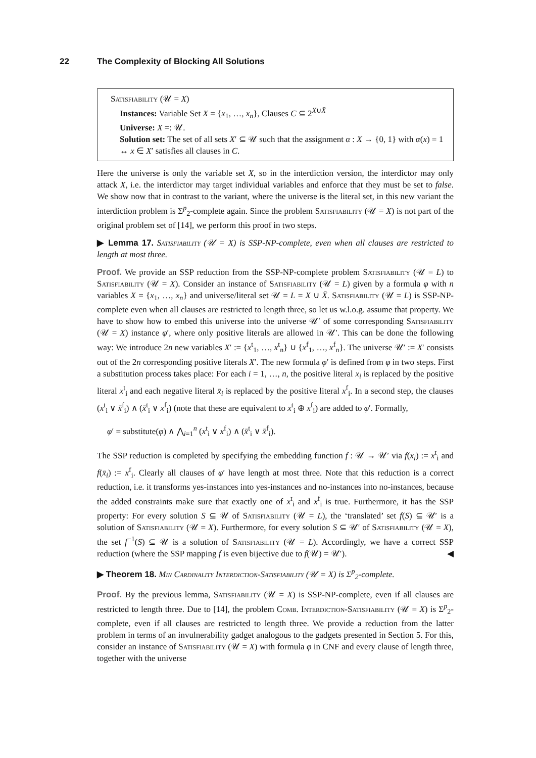22 The Complexity of Blocking All Solutions
Satisfiability (𝒰 = X)
Instances: Variable Set X = {x<sub>1</sub>, …, x<sub>n</sub>}, Clauses C ⊆ 2<sup>X∪X̄</sup>
Universe: X =: 𝒰.
Solution set: The set of all sets X′ ⊆ 𝒰 such that the assignment α : X → {0, 1} with α(x) = 1 ↔ x ∈ X′ satisfies all clauses in C.
Here the universe is only the variable set X, so in the interdiction version, the interdictor may only attack X, i.e. the interdictor may target individual variables and enforce that they must be set to false. We show now that in contrast to the variant, where the universe is the literal set, in this new variant the interdiction problem is Σ<sup>p</sup><sub>2</sub>-complete again. Since the problem Satisfiability (𝒰 = X) is not part of the original problem set of [14], we perform this proof in two steps.
▶ Lemma 17. Satisfiability (𝒰 = X) is SSP-NP-complete, even when all clauses are restricted to length at most three.
Proof. We provide an SSP reduction from the SSP-NP-complete problem Satisfiability (𝒰 = L) to Satisfiability (𝒰 = X). Consider an instance of Satisfiability (𝒰 = L) given by a formula φ with n variables X = {x<sub>1</sub>, …, x<sub>n</sub>} and universe/literal set 𝒰 = L = X ∪ X̄. Satisfiability (𝒰 = L) is SSP-NP-complete even when all clauses are restricted to length three, so let us w.l.o.g. assume that property. We have to show how to embed this universe into the universe 𝒰′ of some corresponding Satisfiability (𝒰 = X) instance φ′, where only positive literals are allowed in 𝒰′. This can be done the following way: We introduce 2n new variables X′ := {x<sup>t</sup><sub>1</sub>, …, x<sup>t</sup><sub>n</sub>} ∪ {x<sup>f</sup><sub>1</sub>, …, x<sup>f</sup><sub>n</sub>}. The universe 𝒰′ := X′ consists out of the 2n corresponding positive literals X′. The new formula φ′ is defined from φ in two steps. First a substitution process takes place: For each i = 1, …, n, the positive literal x<sub>i</sub> is replaced by the positive literal x<sup>t</sup><sub>i</sub> and each negative literal x̄<sub>i</sub> is replaced by the positive literal x<sup>f</sup><sub>i</sub>. In a second step, the clauses (x<sup>t</sup><sub>i</sub> ∨ x̄<sup>f</sup><sub>i</sub>) ∧ (x̄<sup>t</sup><sub>i</sub> ∨ x<sup>f</sup><sub>i</sub>) (note that these are equivalent to x<sup>t</sup><sub>i</sub> ⊕ x<sup>f</sup><sub>i</sub>) are added to φ′. Formally,
φ′ = substitute(φ) ∧ ⋀<sub>i=1</sub><sup>n</sup> (x<sup>t</sup><sub>i</sub> ∨ x<sup>f</sup><sub>i</sub>) ∧ (x̄<sup>t</sup><sub>i</sub> ∨ x̄<sup>f</sup><sub>i</sub>).
The SSP reduction is completed by specifying the embedding function f : 𝒰 → 𝒰′ via f(x<sub>i</sub>) := x<sup>t</sup><sub>i</sub> and f(x̄<sub>i</sub>) := x<sup>f</sup><sub>i</sub>. Clearly all clauses of φ′ have length at most three. Note that this reduction is a correct reduction, i.e. it transforms yes-instances into yes-instances and no-instances into no-instances, because the added constraints make sure that exactly one of x<sup>t</sup><sub>i</sub> and x<sup>f</sup><sub>i</sub> is true. Furthermore, it has the SSP property: For every solution S ⊆ 𝒰 of Satisfiability (𝒰 = L), the ‘translated’ set f(S) ⊆ 𝒰′ is a solution of Satisfiability (𝒰 = X). Furthermore, for every solution S ⊆ 𝒰′ of Satisfiability (𝒰 = X), the set f<sup>−1</sup>(S) ⊆ 𝒰 is a solution of Satisfiability (𝒰 = L). Accordingly, we have a correct SSP reduction (where the SSP mapping f is even bijective due to f(𝒰) = 𝒰′). ◀
▶ Theorem 18. Min Cardinality Interdiction-Satisfiability (𝒰 = X) is Σ<sup>p</sup><sub>2</sub>-complete.
Proof. By the previous lemma, Satisfiability (𝒰 = X) is SSP-NP-complete, even if all clauses are restricted to length three. Due to [14], the problem Comb. Interdiction-Satisfiability (𝒰 = X) is Σ<sup>p</sup><sub>2</sub>-complete, even if all clauses are restricted to length three. We provide a reduction from the latter problem in terms of an invulnerability gadget analogous to the gadgets presented in Section 5. For this, consider an instance of Satisfiability (𝒰 = X) with formula φ in CNF and every clause of length three, together with the universe